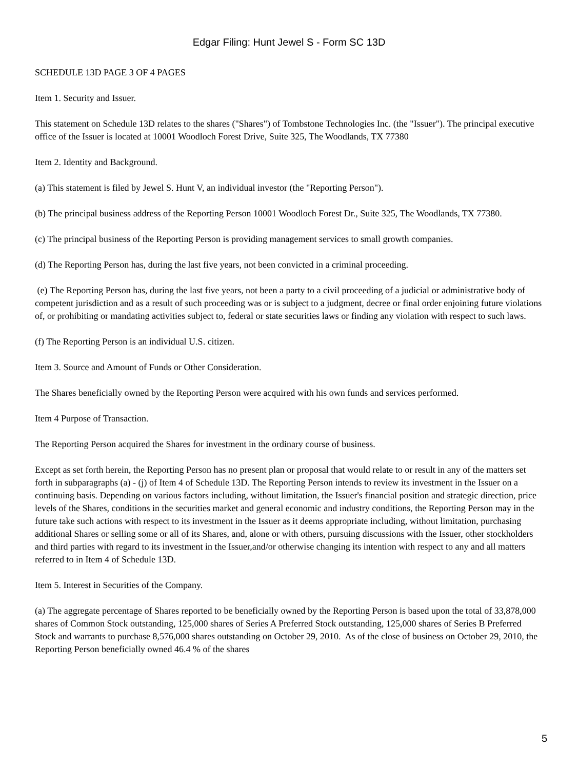Edgar Filing: Hunt Jewel S - Form SC 13D
SCHEDULE 13D PAGE 3 OF 4 PAGES
Item 1. Security and Issuer.
This statement on Schedule 13D relates to the shares ("Shares") of Tombstone Technologies Inc. (the "Issuer"). The principal executive office of the Issuer is located at 10001 Woodloch Forest Drive, Suite 325, The Woodlands, TX 77380
Item 2. Identity and Background.
(a) This statement is filed by Jewel S. Hunt V, an individual investor (the "Reporting Person").
(b) The principal business address of the Reporting Person 10001 Woodloch Forest Dr., Suite 325, The Woodlands, TX 77380.
(c) The principal business of the Reporting Person is providing management services to small growth companies.
(d) The Reporting Person has, during the last five years, not been convicted in a criminal proceeding.
(e) The Reporting Person has, during the last five years, not been a party to a civil proceeding of a judicial or administrative body of competent jurisdiction and as a result of such proceeding was or is subject to a judgment, decree or final order enjoining future violations of, or prohibiting or mandating activities subject to, federal or state securities laws or finding any violation with respect to such laws.
(f) The Reporting Person is an individual U.S. citizen.
Item 3. Source and Amount of Funds or Other Consideration.
The Shares beneficially owned by the Reporting Person were acquired with his own funds and services performed.
Item 4 Purpose of Transaction.
The Reporting Person acquired the Shares for investment in the ordinary course of business.
Except as set forth herein, the Reporting Person has no present plan or proposal that would relate to or result in any of the matters set forth in subparagraphs (a) - (j) of Item 4 of Schedule 13D. The Reporting Person intends to review its investment in the Issuer on a continuing basis. Depending on various factors including, without limitation, the Issuer's financial position and strategic direction, price levels of the Shares, conditions in the securities market and general economic and industry conditions, the Reporting Person may in the future take such actions with respect to its investment in the Issuer as it deems appropriate including, without limitation, purchasing additional Shares or selling some or all of its Shares, and, alone or with others, pursuing discussions with the Issuer, other stockholders and third parties with regard to its investment in the Issuer,and/or otherwise changing its intention with respect to any and all matters referred to in Item 4 of Schedule 13D.
Item 5. Interest in Securities of the Company.
(a) The aggregate percentage of Shares reported to be beneficially owned by the Reporting Person is based upon the total of 33,878,000 shares of Common Stock outstanding, 125,000 shares of Series A Preferred Stock outstanding, 125,000 shares of Series B Preferred Stock and warrants to purchase 8,576,000 shares outstanding on October 29, 2010. As of the close of business on October 29, 2010, the Reporting Person beneficially owned 46.4 % of the shares
5